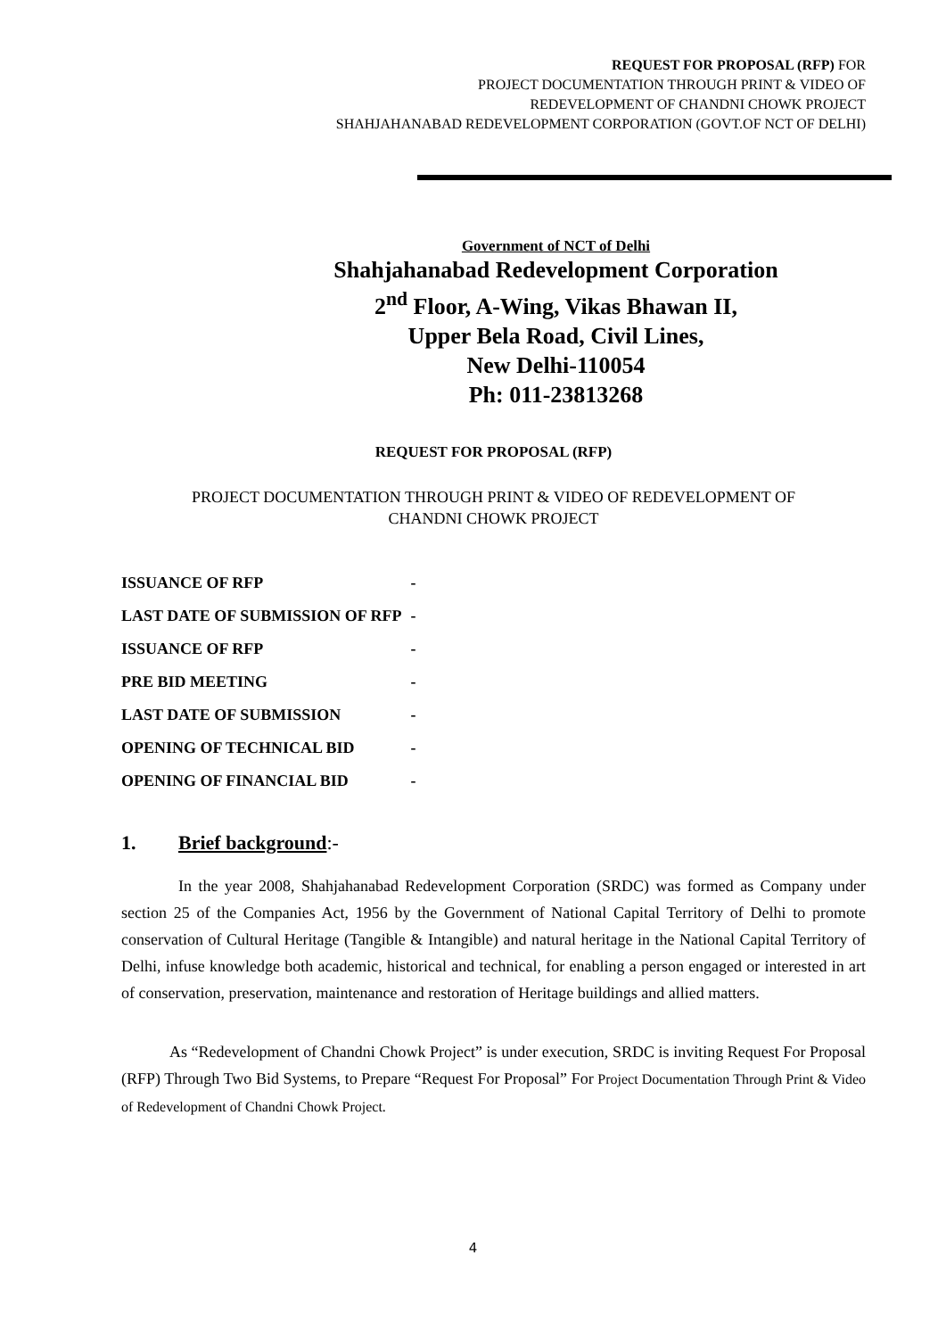REQUEST FOR PROPOSAL (RFP) FOR
PROJECT DOCUMENTATION THROUGH PRINT & VIDEO OF
REDEVELOPMENT OF CHANDNI CHOWK PROJECT
SHAHJAHANABAD REDEVELOPMENT CORPORATION (GOVT.OF NCT OF DELHI)
Government of NCT of Delhi
Shahjahanabad Redevelopment Corporation
2<sup>nd</sup> Floor, A-Wing, Vikas Bhawan II,
Upper Bela Road, Civil Lines,
New Delhi-110054
Ph: 011-23813268
REQUEST FOR PROPOSAL (RFP)
PROJECT DOCUMENTATION THROUGH PRINT & VIDEO OF REDEVELOPMENT OF
CHANDNI CHOWK PROJECT
| ISSUANCE OF RFP | - |
| LAST DATE OF SUBMISSION OF RFP | - |
| ISSUANCE OF RFP | - |
| PRE BID MEETING | - |
| LAST DATE OF SUBMISSION | - |
| OPENING OF TECHNICAL BID | - |
| OPENING OF FINANCIAL BID | - |
1. Brief background:-
In the year 2008, Shahjahanabad Redevelopment Corporation (SRDC) was formed as Company under section 25 of the Companies Act, 1956 by the Government of National Capital Territory of Delhi to promote conservation of Cultural Heritage (Tangible & Intangible) and natural heritage in the National Capital Territory of Delhi, infuse knowledge both academic, historical and technical, for enabling a person engaged or interested in art of conservation, preservation, maintenance and restoration of Heritage buildings and allied matters.
As “Redevelopment of Chandni Chowk Project” is under execution, SRDC is inviting Request For Proposal (RFP) Through Two Bid Systems, to Prepare “Request For Proposal” For Project Documentation Through Print & Video of Redevelopment of Chandni Chowk Project.
4